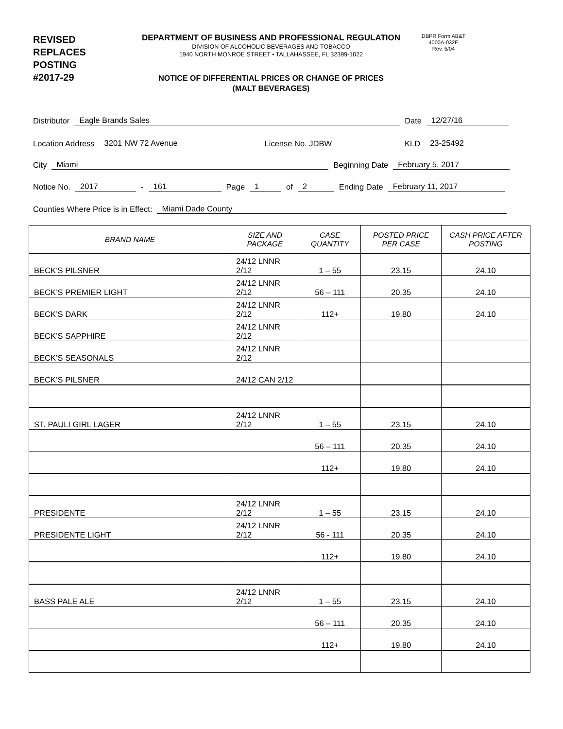REVISED
REPLACES
POSTING
#2017-29
DEPARTMENT OF BUSINESS AND PROFESSIONAL REGULATION
DIVISION OF ALCOHOLIC BEVERAGES AND TOBACCO
1940 NORTH MONROE STREET • TALLAHASSEE, FL 32399-1022
NOTICE OF DIFFERENTIAL PRICES OR CHANGE OF PRICES
(MALT BEVERAGES)
DBPR Form AB&T
4000A-032E
Rev. 5/04
Distributor Eagle Brands Sales Date 12/27/16
Location Address 3201 NW 72 Avenue License No. JDBW KLD 23-25492
City Miami Beginning Date February 5, 2017
Notice No. 2017 - 161 Page 1 of 2 Ending Date February 11, 2017
Counties Where Price is in Effect: Miami Dade County
| BRAND NAME | SIZE AND PACKAGE | CASE QUANTITY | POSTED PRICE PER CASE | CASH PRICE AFTER POSTING |
| --- | --- | --- | --- | --- |
| BECK’S PILSNER | 24/12 LNNR 2/12 | 1 – 55 | 23.15 | 24.10 |
| BECK’S PREMIER LIGHT | 24/12 LNNR 2/12 | 56 – 111 | 20.35 | 24.10 |
| BECK’S DARK | 24/12 LNNR 2/12 | 112+ | 19.80 | 24.10 |
| BECK’S SAPPHIRE | 24/12 LNNR 2/12 | | | |
| BECK’S SEASONALS | 24/12 LNNR 2/12 | | | |
| BECK’S PILSNER | 24/12 CAN 2/12 | | | |
| ST. PAULI GIRL LAGER | 24/12 LNNR 2/12 | 1 – 55 | 23.15 | 24.10 |
| | | 56 – 111 | 20.35 | 24.10 |
| | | 112+ | 19.80 | 24.10 |
| PRESIDENTE | 24/12 LNNR 2/12 | 1 – 55 | 23.15 | 24.10 |
| PRESIDENTE LIGHT | 24/12 LNNR 2/12 | 56 - 111 | 20.35 | 24.10 |
| | | 112+ | 19.80 | 24.10 |
| BASS PALE ALE | 24/12 LNNR 2/12 | 1 – 55 | 23.15 | 24.10 |
| | | 56 – 111 | 20.35 | 24.10 |
| | | 112+ | 19.80 | 24.10 |